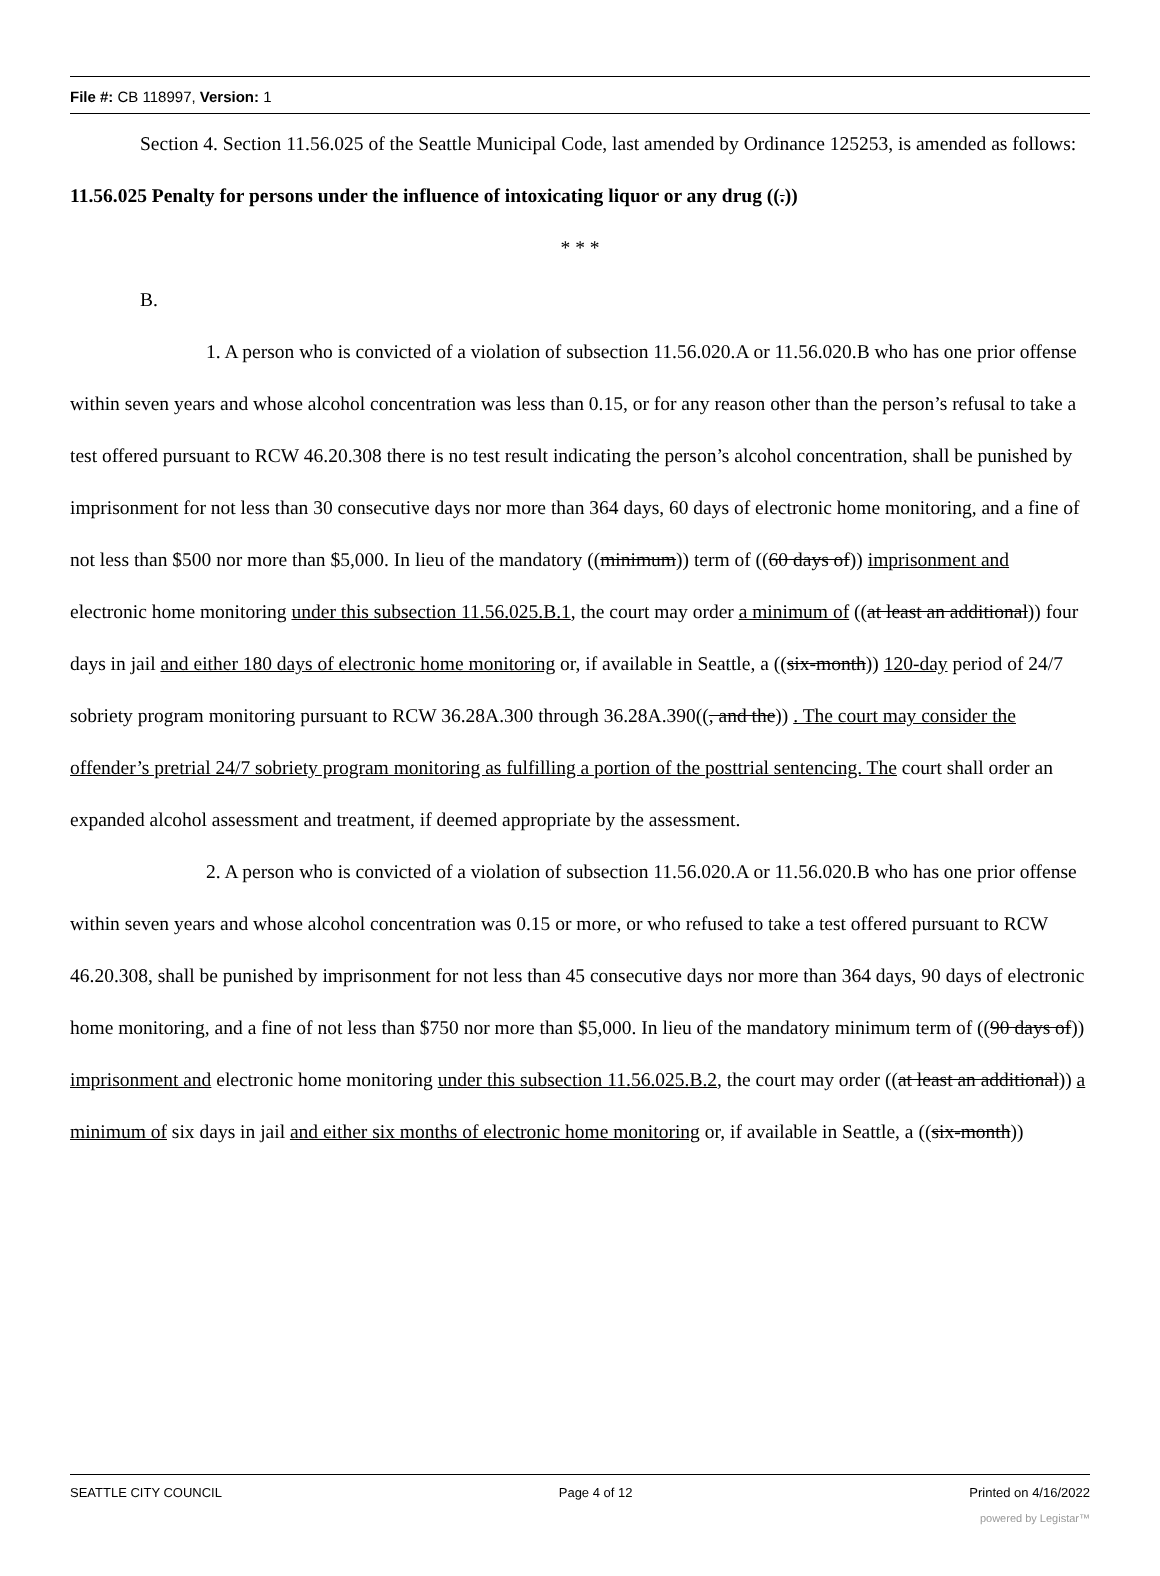File #: CB 118997, Version: 1
Section 4. Section 11.56.025 of the Seattle Municipal Code, last amended by Ordinance 125253, is amended as follows:
11.56.025 Penalty for persons under the influence of intoxicating liquor or any drug ((.))
* * *
B.
1. A person who is convicted of a violation of subsection 11.56.020.A or 11.56.020.B who has one prior offense within seven years and whose alcohol concentration was less than 0.15, or for any reason other than the person’s refusal to take a test offered pursuant to RCW 46.20.308 there is no test result indicating the person’s alcohol concentration, shall be punished by imprisonment for not less than 30 consecutive days nor more than 364 days, 60 days of electronic home monitoring, and a fine of not less than $500 nor more than $5,000. In lieu of the mandatory ((minimum)) term of ((60 days of)) imprisonment and electronic home monitoring under this subsection 11.56.025.B.1, the court may order a minimum of ((at least an additional)) four days in jail and either 180 days of electronic home monitoring or, if available in Seattle, a ((six-month)) 120-day period of 24/7 sobriety program monitoring pursuant to RCW 36.28A.300 through 36.28A.390((, and the)) . The court may consider the offender’s pretrial 24/7 sobriety program monitoring as fulfilling a portion of the posttrial sentencing. The court shall order an expanded alcohol assessment and treatment, if deemed appropriate by the assessment.
2. A person who is convicted of a violation of subsection 11.56.020.A or 11.56.020.B who has one prior offense within seven years and whose alcohol concentration was 0.15 or more, or who refused to take a test offered pursuant to RCW 46.20.308, shall be punished by imprisonment for not less than 45 consecutive days nor more than 364 days, 90 days of electronic home monitoring, and a fine of not less than $750 nor more than $5,000. In lieu of the mandatory minimum term of ((90 days of)) imprisonment and electronic home monitoring under this subsection 11.56.025.B.2, the court may order ((at least an additional)) a minimum of six days in jail and either six months of electronic home monitoring or, if available in Seattle, a ((six-month))
SEATTLE CITY COUNCIL Page 4 of 12 Printed on 4/16/2022
powered by Legistar™